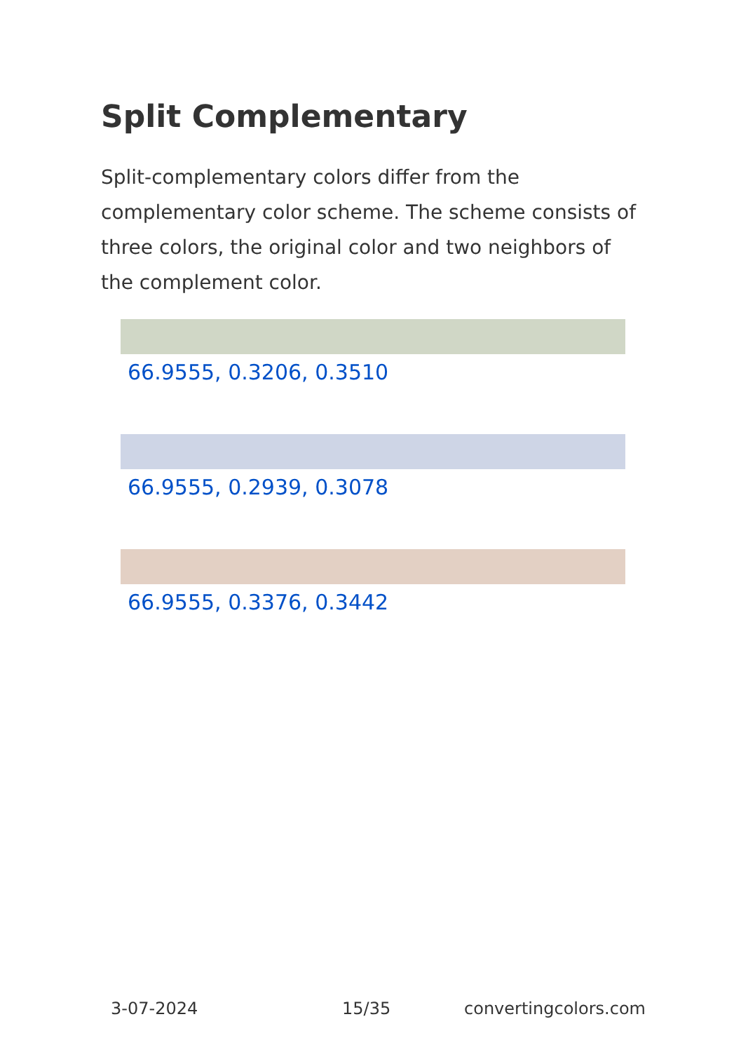Split Complementary
Split-complementary colors differ from the complementary color scheme. The scheme consists of three colors, the original color and two neighbors of the complement color.
66.9555, 0.3206, 0.3510
66.9555, 0.2939, 0.3078
66.9555, 0.3376, 0.3442
3-07-2024 15/35 convertingcolors.com